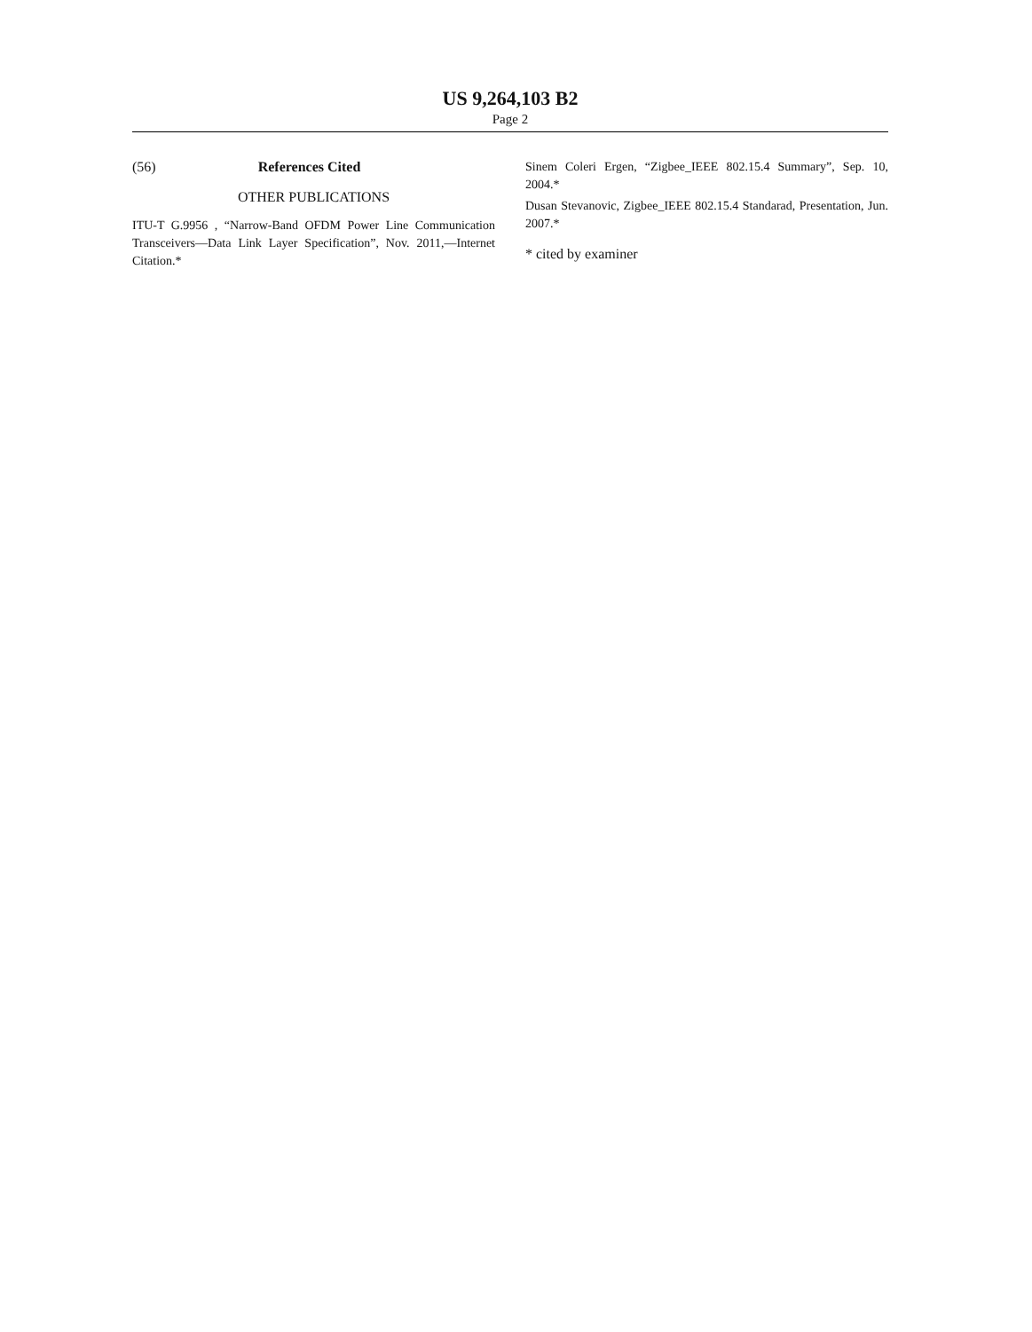US 9,264,103 B2
Page 2
(56) References Cited
OTHER PUBLICATIONS
ITU-T G.9956 , “Narrow-Band OFDM Power Line Communication Transceivers—Data Link Layer Specification”, Nov. 2011,—Internet Citation.*
Sinem Coleri Ergen, “Zigbee_IEEE 802.15.4 Summary”, Sep. 10, 2004.*
Dusan Stevanovic, Zigbee_IEEE 802.15.4 Standarad, Presentation, Jun. 2007.*
* cited by examiner